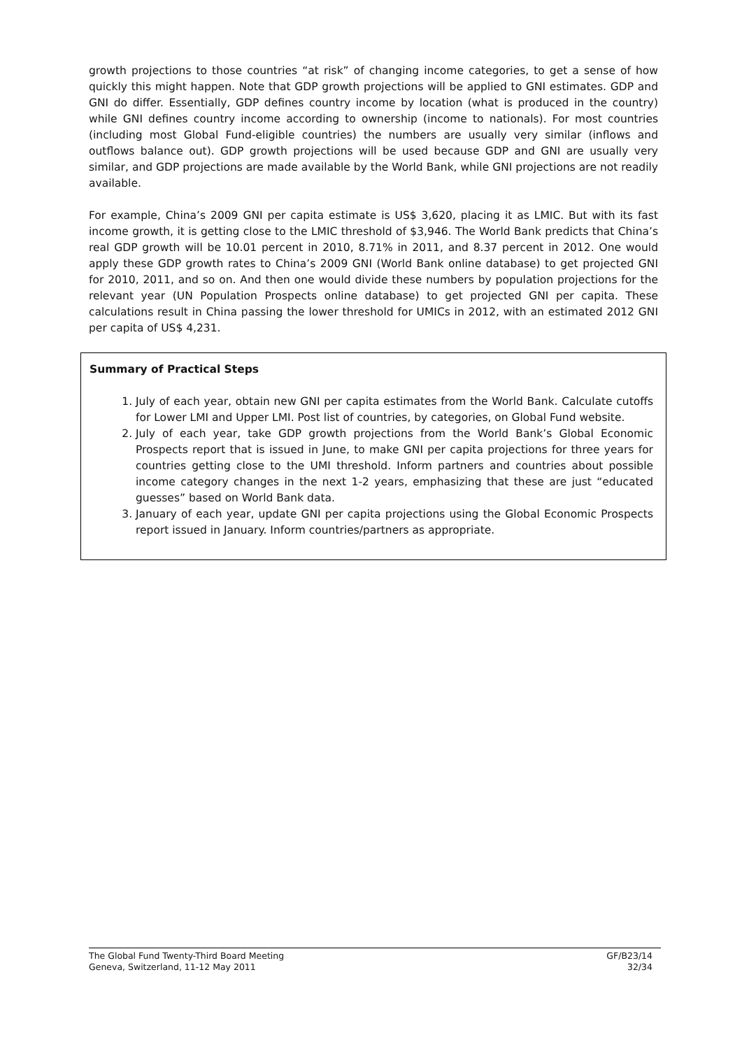growth projections to those countries “at risk” of changing income categories, to get a sense of how quickly this might happen. Note that GDP growth projections will be applied to GNI estimates. GDP and GNI do differ. Essentially, GDP defines country income by location (what is produced in the country) while GNI defines country income according to ownership (income to nationals). For most countries (including most Global Fund-eligible countries) the numbers are usually very similar (inflows and outflows balance out). GDP growth projections will be used because GDP and GNI are usually very similar, and GDP projections are made available by the World Bank, while GNI projections are not readily available.
For example, China’s 2009 GNI per capita estimate is US$ 3,620, placing it as LMIC. But with its fast income growth, it is getting close to the LMIC threshold of $3,946. The World Bank predicts that China’s real GDP growth will be 10.01 percent in 2010, 8.71% in 2011, and 8.37 percent in 2012. One would apply these GDP growth rates to China’s 2009 GNI (World Bank online database) to get projected GNI for 2010, 2011, and so on. And then one would divide these numbers by population projections for the relevant year (UN Population Prospects online database) to get projected GNI per capita. These calculations result in China passing the lower threshold for UMICs in 2012, with an estimated 2012 GNI per capita of US$ 4,231.
Summary of Practical Steps
1. July of each year, obtain new GNI per capita estimates from the World Bank. Calculate cutoffs for Lower LMI and Upper LMI. Post list of countries, by categories, on Global Fund website.
2. July of each year, take GDP growth projections from the World Bank’s Global Economic Prospects report that is issued in June, to make GNI per capita projections for three years for countries getting close to the UMI threshold. Inform partners and countries about possible income category changes in the next 1-2 years, emphasizing that these are just “educated guesses” based on World Bank data.
3. January of each year, update GNI per capita projections using the Global Economic Prospects report issued in January. Inform countries/partners as appropriate.
The Global Fund Twenty-Third Board Meeting GF/B23/14
Geneva, Switzerland, 11-12 May 2011 32/34